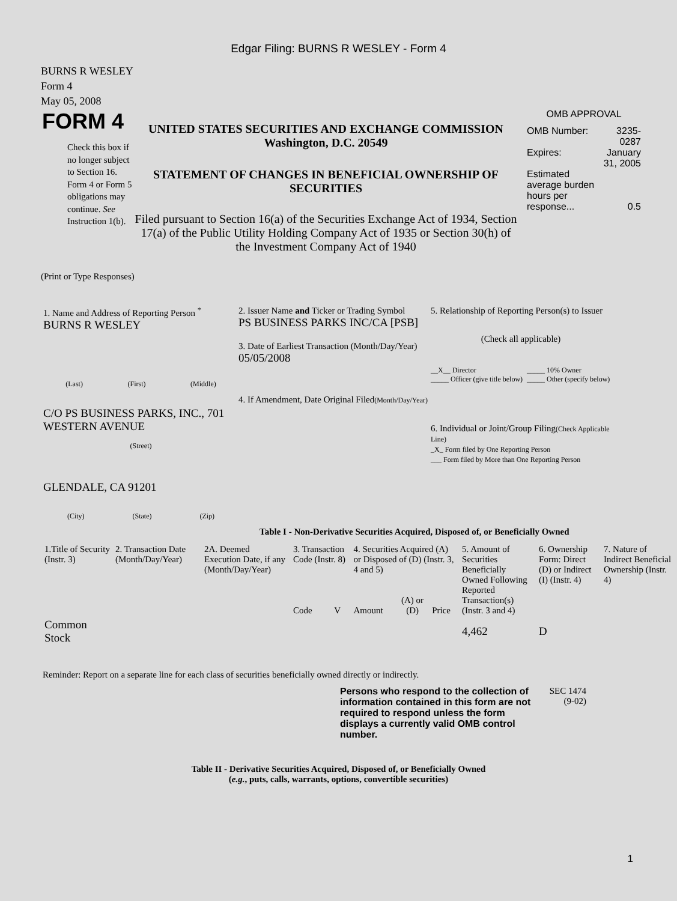Edgar Filing: BURNS R WESLEY - Form 4
BURNS R WESLEY
Form 4
May 05, 2008
FORM 4
Check this box if no longer subject to Section 16. Form 4 or Form 5 obligations may continue. See Instruction 1(b).
UNITED STATES SECURITIES AND EXCHANGE COMMISSION
Washington, D.C. 20549
STATEMENT OF CHANGES IN BENEFICIAL OWNERSHIP OF SECURITIES
Filed pursuant to Section 16(a) of the Securities Exchange Act of 1934, Section 17(a) of the Public Utility Holding Company Act of 1935 or Section 30(h) of the Investment Company Act of 1940
OMB APPROVAL
| OMB Number: | 3235-0287 |
| Expires: | January 31, 2005 |
| Estimated average burden hours per response... | 0.5 |
(Print or Type Responses)
1. Name and Address of Reporting Person <sup>*</sup>
BURNS R WESLEY
(Last) (First) (Middle)
C/O PS BUSINESS PARKS, INC., 701 WESTERN AVENUE
(Street)
GLENDALE, CA 91201
(City) (State) (Zip)
2. Issuer Name and Ticker or Trading Symbol
PS BUSINESS PARKS INC/CA [PSB]
3. Date of Earliest Transaction (Month/Day/Year)
05/05/2008
4. If Amendment, Date Original Filed(Month/Day/Year)
5. Relationship of Reporting Person(s) to Issuer
(Check all applicable)
__X__ Director
_____ Officer (give title below)
_____ 10% Owner
_____ Other (specify below)
6. Individual or Joint/Group Filing(Check Applicable Line)
_X_ Form filed by One Reporting Person
___ Form filed by More than One Reporting Person
Table I - Non-Derivative Securities Acquired, Disposed of, or Beneficially Owned
| 1.Title of Security (Instr. 3) | 2. Transaction Date (Month/Day/Year) | 2A. Deemed Execution Date, if any (Month/Day/Year) | 3. Transaction Code (Instr. 8) | | 4. Securities Acquired (A) or Disposed of (D) (Instr. 3, 4 and 5) | | | 5. Amount of Securities Beneficially Owned Following Reported Transaction(s) (Instr. 3 and 4) | 6. Ownership Form: Direct (D) or Indirect (I) (Instr. 4) | 7. Nature of Indirect Beneficial Ownership (Instr. 4) |
| --- | --- | --- | --- | --- | --- | --- | --- | --- | --- | --- |
| | | | Code | V | Amount | (A) or (D) | Price | | | |
| Common Stock | | | | | | | | 4,462 | D | |
Reminder: Report on a separate line for each class of securities beneficially owned directly or indirectly.
Persons who respond to the collection of information contained in this form are not required to respond unless the form displays a currently valid OMB control number.
SEC 1474 (9-02)
Table II - Derivative Securities Acquired, Disposed of, or Beneficially Owned
(e.g., puts, calls, warrants, options, convertible securities)
1